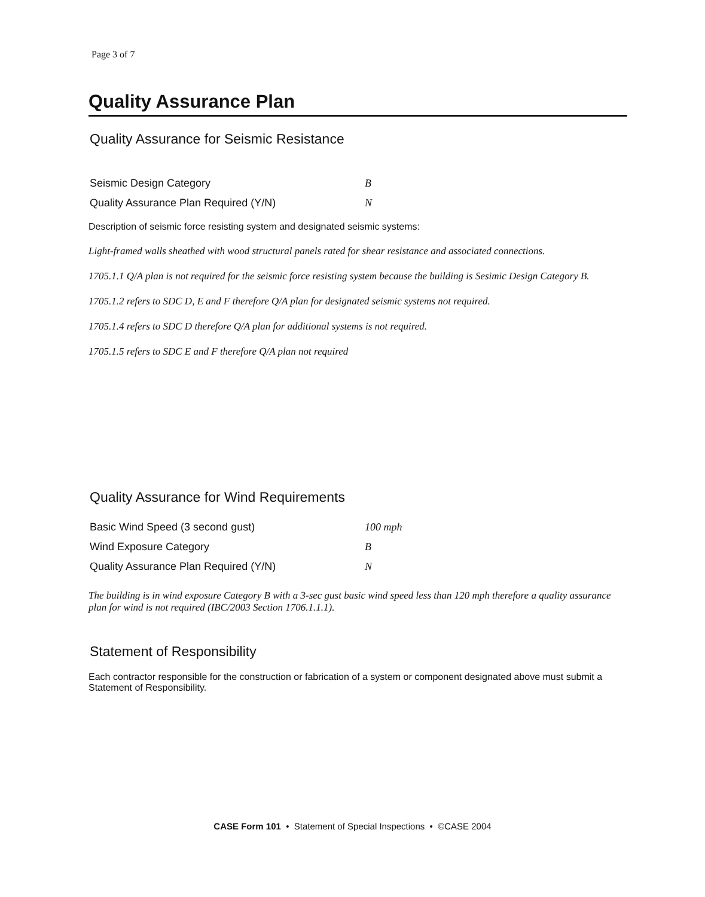Page 3 of 7
Quality Assurance Plan
Quality Assurance for Seismic Resistance
| Seismic Design Category | B |
| Quality Assurance Plan Required (Y/N) | N |
Description of seismic force resisting system and designated seismic systems:
Light-framed walls sheathed with wood structural panels rated for shear resistance and associated connections.
1705.1.1 Q/A plan is not required for the seismic force resisting system because the building is Sesimic Design Category B.
1705.1.2 refers to SDC D, E and F therefore Q/A plan for designated seismic systems not required.
1705.1.4 refers to SDC D therefore Q/A plan for additional systems is not required.
1705.1.5 refers to SDC E and F therefore Q/A plan not required
Quality Assurance for Wind Requirements
| Basic Wind Speed (3 second gust) | 100 mph |
| Wind Exposure Category | B |
| Quality Assurance Plan Required (Y/N) | N |
The building is in wind exposure Category B with a 3-sec gust basic wind speed less than 120 mph therefore a quality assurance plan for wind is not required (IBC/2003 Section 1706.1.1.1).
Statement of Responsibility
Each contractor responsible for the construction or fabrication of a system or component designated above must submit a Statement of Responsibility.
CASE Form 101 • Statement of Special Inspections • ©CASE 2004